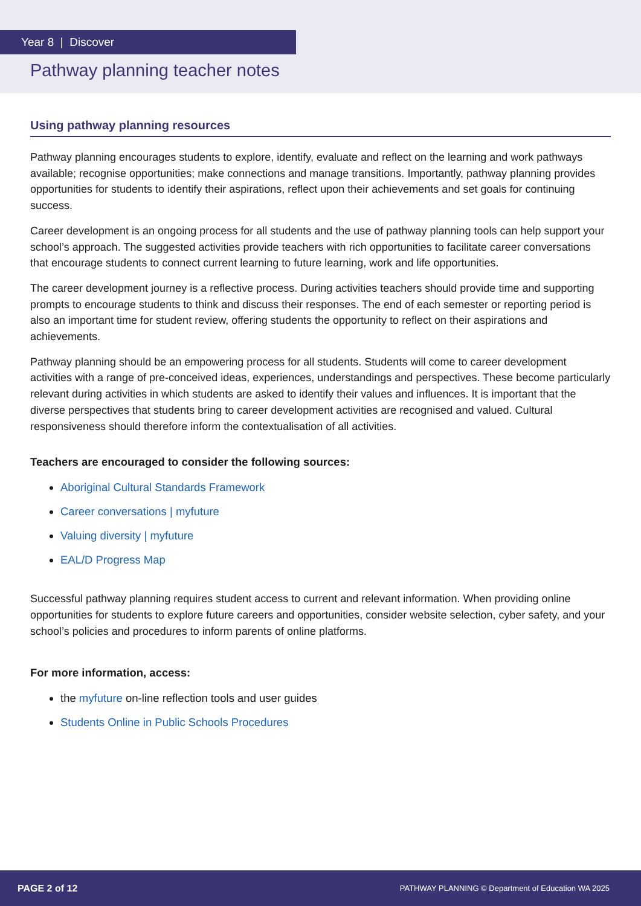Year 8 | Discover
Pathway planning teacher notes
Using pathway planning resources
Pathway planning encourages students to explore, identify, evaluate and reflect on the learning and work pathways available; recognise opportunities; make connections and manage transitions. Importantly, pathway planning provides opportunities for students to identify their aspirations, reflect upon their achievements and set goals for continuing success.
Career development is an ongoing process for all students and the use of pathway planning tools can help support your school’s approach. The suggested activities provide teachers with rich opportunities to facilitate career conversations that encourage students to connect current learning to future learning, work and life opportunities.
The career development journey is a reflective process. During activities teachers should provide time and supporting prompts to encourage students to think and discuss their responses. The end of each semester or reporting period is also an important time for student review, offering students the opportunity to reflect on their aspirations and achievements.
Pathway planning should be an empowering process for all students. Students will come to career development activities with a range of pre-conceived ideas, experiences, understandings and perspectives. These become particularly relevant during activities in which students are asked to identify their values and influences. It is important that the diverse perspectives that students bring to career development activities are recognised and valued. Cultural responsiveness should therefore inform the contextualisation of all activities.
Teachers are encouraged to consider the following sources:
Aboriginal Cultural Standards Framework
Career conversations | myfuture
Valuing diversity | myfuture
EAL/D Progress Map
Successful pathway planning requires student access to current and relevant information. When providing online opportunities for students to explore future careers and opportunities, consider website selection, cyber safety, and your school’s policies and procedures to inform parents of online platforms.
For more information, access:
the myfuture on-line reflection tools and user guides
Students Online in Public Schools Procedures
PAGE 2 of 12 PATHWAY PLANNING © Department of Education WA 2025